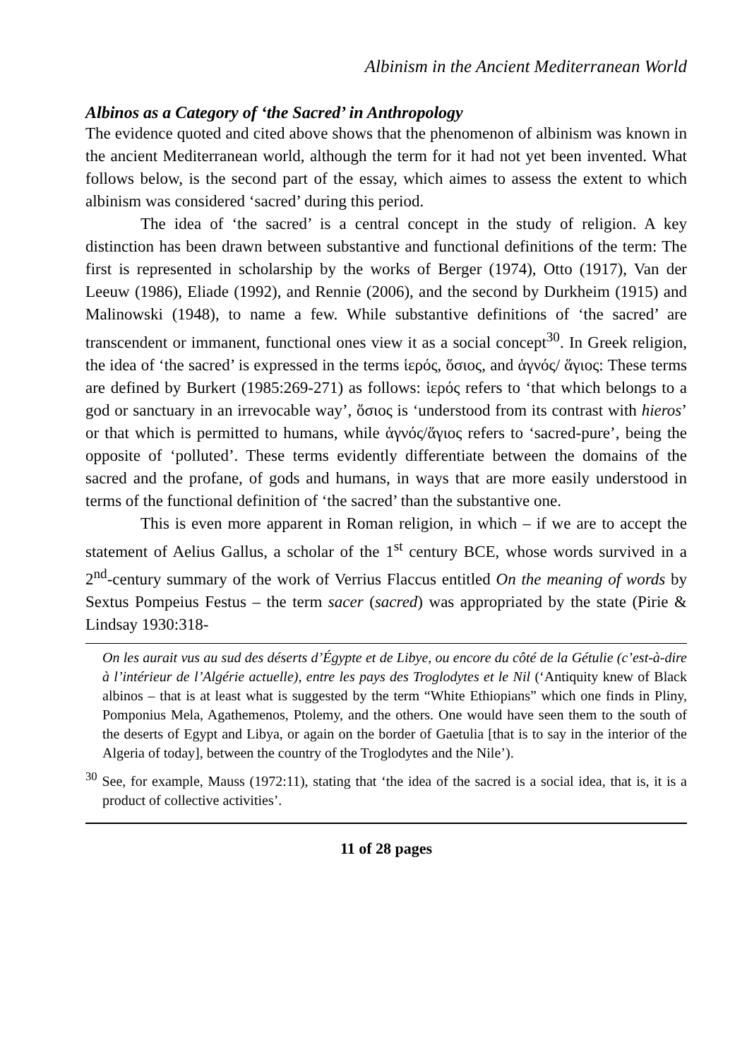Albinism in the Ancient Mediterranean World
Albinos as a Category of ‘the Sacred’ in Anthropology
The evidence quoted and cited above shows that the phenomenon of albinism was known in the ancient Mediterranean world, although the term for it had not yet been invented. What follows below, is the second part of the essay, which aimes to assess the extent to which albinism was considered ‘sacred’ during this period.
The idea of ‘the sacred’ is a central concept in the study of religion. A key distinction has been drawn between substantive and functional definitions of the term: The first is represented in scholarship by the works of Berger (1974), Otto (1917), Van der Leeuw (1986), Eliade (1992), and Rennie (2006), and the second by Durkheim (1915) and Malinowski (1948), to name a few. While substantive definitions of ‘the sacred’ are transcendent or immanent, functional ones view it as a social concept<sup>30</sup>. In Greek religion, the idea of ‘the sacred’ is expressed in the terms ἱερός, ὅσιος, and ἁγνός/ ἅγιος: These terms are defined by Burkert (1985:269-271) as follows: ἱερός refers to ‘that which belongs to a god or sanctuary in an irrevocable way’, ὅσιος is ‘understood from its contrast with hieros’ or that which is permitted to humans, while ἁγνός/ἅγιος refers to ‘sacred-pure’, being the opposite of ‘polluted’. These terms evidently differentiate between the domains of the sacred and the profane, of gods and humans, in ways that are more easily understood in terms of the functional definition of ‘the sacred’ than the substantive one.
This is even more apparent in Roman religion, in which – if we are to accept the statement of Aelius Gallus, a scholar of the 1<sup>st</sup> century BCE, whose words survived in a 2<sup>nd</sup>-century summary of the work of Verrius Flaccus entitled On the meaning of words by Sextus Pompeius Festus – the term sacer (sacred) was appropriated by the state (Pirie & Lindsay 1930:318-
On les aurait vus au sud des déserts d’Égypte et de Libye, ou encore du côté de la Gétulie (c’est-à-dire à l’intérieur de l’Algérie actuelle), entre les pays des Troglodytes et le Nil (‘Antiquity knew of Black albinos – that is at least what is suggested by the term “White Ethiopians” which one finds in Pliny, Pomponius Mela, Agathemenos, Ptolemy, and the others. One would have seen them to the south of the deserts of Egypt and Libya, or again on the border of Gaetulia [that is to say in the interior of the Algeria of today], between the country of the Troglodytes and the Nile’).
<sup>30</sup> See, for example, Mauss (1972:11), stating that ‘the idea of the sacred is a social idea, that is, it is a product of collective activities’.
11 of 28 pages